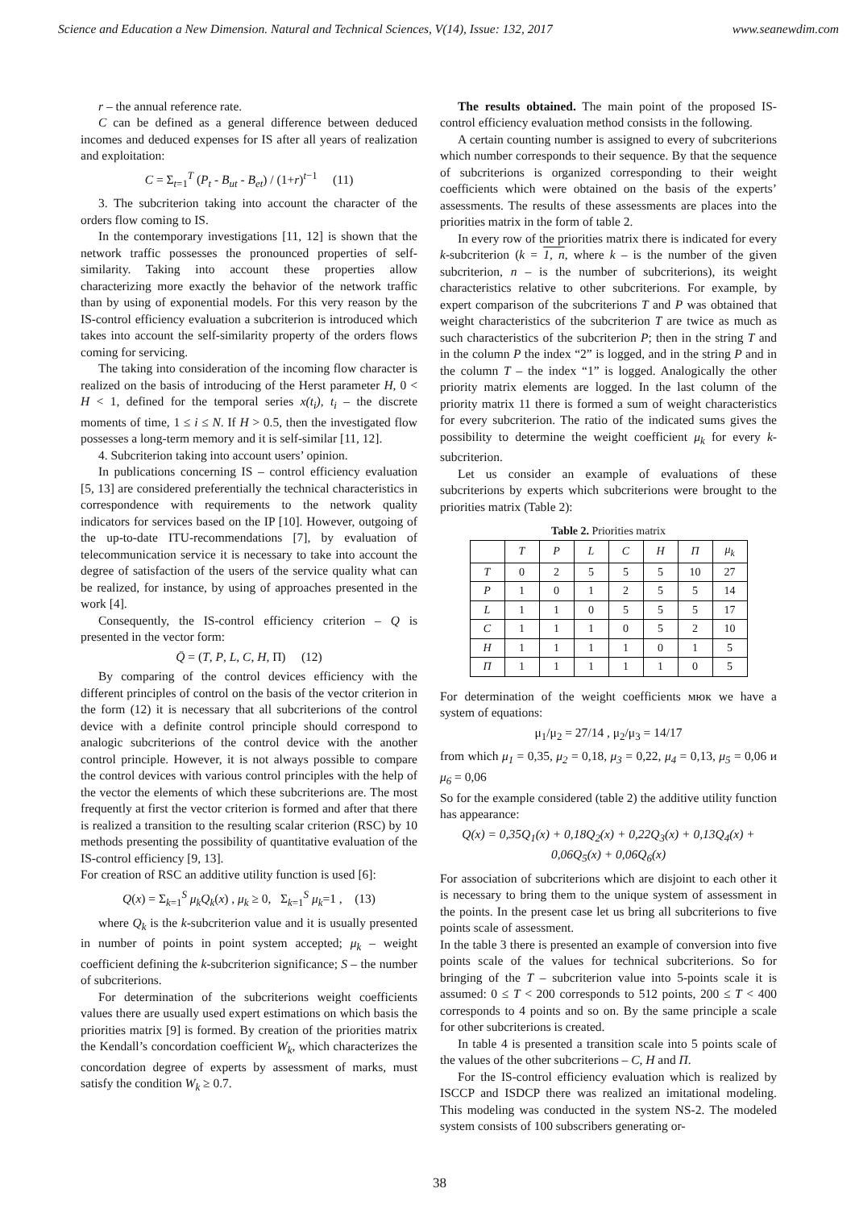Science and Education a New Dimension. Natural and Technical Sciences, V(14), Issue: 132, 2017 www.seanewdim.com
r – the annual reference rate.
C can be defined as a general difference between deduced incomes and deduced expenses for IS after all years of realization and exploitation:
C = Σ<sub>t=1</sub><sup>T</sup> (P<sub>t</sub> - B<sub>ut</sub> - B<sub>et</sub>) / (1+r)<sup>t−1</sup> (11)
3. The subcriterion taking into account the character of the orders flow coming to IS.
In the contemporary investigations [11, 12] is shown that the network traffic possesses the pronounced properties of self-similarity. Taking into account these properties allow characterizing more exactly the behavior of the network traffic than by using of exponential models. For this very reason by the IS-control efficiency evaluation a subcriterion is introduced which takes into account the self-similarity property of the orders flows coming for servicing.
The taking into consideration of the incoming flow character is realized on the basis of introducing of the Herst parameter H, 0 < H < 1, defined for the temporal series x(t<sub>i</sub>), t<sub>i</sub> – the discrete moments of time, 1 ≤ i ≤ N. If H > 0.5, then the investigated flow possesses a long-term memory and it is self-similar [11, 12].
4. Subcriterion taking into account users’ opinion.
In publications concerning IS – control efficiency evaluation [5, 13] are considered preferentially the technical characteristics in correspondence with requirements to the network quality indicators for services based on the IP [10]. However, outgoing of the up-to-date ITU-recommendations [7], by evaluation of telecommunication service it is necessary to take into account the degree of satisfaction of the users of the service quality what can be realized, for instance, by using of approaches presented in the work [4].
Consequently, the IS-control efficiency criterion – Q is presented in the vector form:
Q̄ = (T, P, L, C, H, Π) (12)
By comparing of the control devices efficiency with the different principles of control on the basis of the vector criterion in the form (12) it is necessary that all subcriterions of the control device with a definite control principle should correspond to analogic subcriterions of the control device with the another control principle. However, it is not always possible to compare the control devices with various control principles with the help of the vector the elements of which these subcriterions are. The most frequently at first the vector criterion is formed and after that there is realized a transition to the resulting scalar criterion (RSC) by 10 methods presenting the possibility of quantitative evaluation of the IS-control efficiency [9, 13].
For creation of RSC an additive utility function is used [6]:
Q(x) = Σ<sub>k=1</sub><sup>S</sup> μ<sub>k</sub>Q<sub>k</sub>(x) , μ<sub>k</sub> ≥ 0, Σ<sub>k=1</sub><sup>S</sup> μ<sub>k</sub>=1 , (13)
where Q<sub>k</sub> is the k-subcriterion value and it is usually presented in number of points in point system accepted; μ<sub>k</sub> – weight coefficient defining the k-subcriterion significance; S – the number of subcriterions.
For determination of the subcriterions weight coefficients values there are usually used expert estimations on which basis the priorities matrix [9] is formed. By creation of the priorities matrix the Kendall’s concordation coefficient W<sub>k</sub>, which characterizes the concordation degree of experts by assessment of marks, must satisfy the condition W<sub>k</sub> ≥ 0.7.
The results obtained. The main point of the proposed IS-control efficiency evaluation method consists in the following.
A certain counting number is assigned to every of subcriterions which number corresponds to their sequence. By that the sequence of subcriterions is organized corresponding to their weight coefficients which were obtained on the basis of the experts’ assessments. The results of these assessments are places into the priorities matrix in the form of table 2.
In every row of the priorities matrix there is indicated for every k-subcriterion (k = 1, n, where k – is the number of the given subcriterion, n – is the number of subcriterions), its weight characteristics relative to other subcriterions. For example, by expert comparison of the subcriterions T and P was obtained that weight characteristics of the subcriterion T are twice as much as such characteristics of the subcriterion P; then in the string T and in the column P the index “2” is logged, and in the string P and in the column T – the index “1” is logged. Analogically the other priority matrix elements are logged. In the last column of the priority matrix 11 there is formed a sum of weight characteristics for every subcriterion. The ratio of the indicated sums gives the possibility to determine the weight coefficient μ<sub>k</sub> for every k-subcriterion.
Let us consider an example of evaluations of these subcriterions by experts which subcriterions were brought to the priorities matrix (Table 2):
Table 2. Priorities matrix
| | T | P | L | C | H | П | μ<sub>k</sub> |
| --- | --- | --- | --- | --- | --- | --- | --- |
| T | 0 | 2 | 5 | 5 | 5 | 10 | 27 |
| P | 1 | 0 | 1 | 2 | 5 | 5 | 14 |
| L | 1 | 1 | 0 | 5 | 5 | 5 | 17 |
| C | 1 | 1 | 1 | 0 | 5 | 2 | 10 |
| H | 1 | 1 | 1 | 1 | 0 | 1 | 5 |
| П | 1 | 1 | 1 | 1 | 1 | 0 | 5 |
For determination of the weight coefficients мюк we have a system of equations:
μ<sub>1</sub>/μ<sub>2</sub> = 27/14 , μ<sub>2</sub>/μ<sub>3</sub> = 14/17
from which μ<sub>1</sub> = 0,35, μ<sub>2</sub> = 0,18, μ<sub>3</sub> = 0,22, μ<sub>4</sub> = 0,13, μ<sub>5</sub> = 0,06 и μ<sub>6</sub> = 0,06
So for the example considered (table 2) the additive utility function has appearance:
Q(x) = 0,35Q<sub>1</sub>(x) + 0,18Q<sub>2</sub>(x) + 0,22Q<sub>3</sub>(x) + 0,13Q<sub>4</sub>(x) + 0,06Q<sub>5</sub>(x) + 0,06Q<sub>6</sub>(x)
For association of subcriterions which are disjoint to each other it is necessary to bring them to the unique system of assessment in the points. In the present case let us bring all subcriterions to five points scale of assessment.
In the table 3 there is presented an example of conversion into five points scale of the values for technical subcriterions. So for bringing of the T – subcriterion value into 5-points scale it is assumed: 0 ≤ T < 200 corresponds to 512 points, 200 ≤ T < 400 corresponds to 4 points and so on. By the same principle a scale for other subcriterions is created.
In table 4 is presented a transition scale into 5 points scale of the values of the other subcriterions – C, H and П.
For the IS-control efficiency evaluation which is realized by ISCCP and ISDCP there was realized an imitational modeling. This modeling was conducted in the system NS-2. The modeled system consists of 100 subscribers generating or-
38